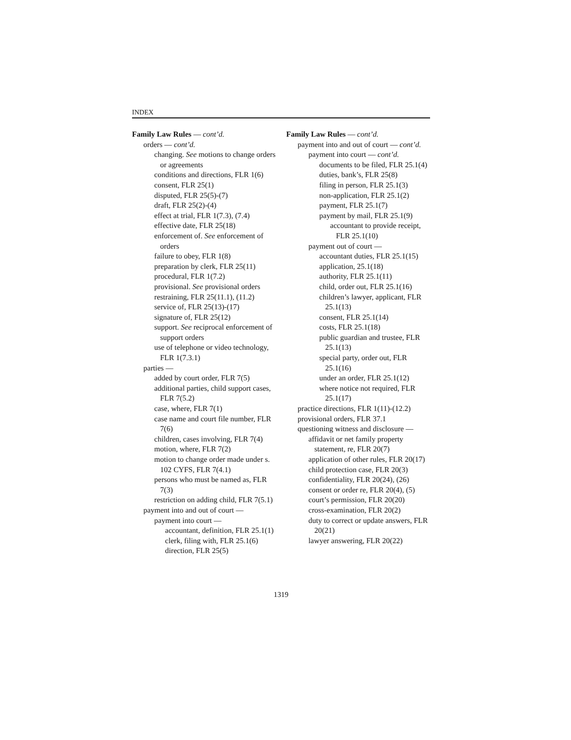INDEX
Family Law Rules — cont’d.
orders — cont’d.
changing. See motions to change orders or agreements
conditions and directions, FLR 1(6)
consent, FLR 25(1)
disputed, FLR 25(5)-(7)
draft, FLR 25(2)-(4)
effect at trial, FLR 1(7.3), (7.4)
effective date, FLR 25(18)
enforcement of. See enforcement of orders
failure to obey, FLR 1(8)
preparation by clerk, FLR 25(11)
procedural, FLR 1(7.2)
provisional. See provisional orders
restraining, FLR 25(11.1), (11.2)
service of, FLR 25(13)-(17)
signature of, FLR 25(12)
support. See reciprocal enforcement of support orders
use of telephone or video technology, FLR 1(7.3.1)
parties —
added by court order, FLR 7(5)
additional parties, child support cases, FLR 7(5.2)
case, where, FLR 7(1)
case name and court file number, FLR 7(6)
children, cases involving, FLR 7(4)
motion, where, FLR 7(2)
motion to change order made under s. 102 CYFS, FLR 7(4.1)
persons who must be named as, FLR 7(3)
restriction on adding child, FLR 7(5.1)
payment into and out of court —
payment into court —
accountant, definition, FLR 25.1(1)
clerk, filing with, FLR 25.1(6)
direction, FLR 25(5)
Family Law Rules — cont’d.
payment into and out of court — cont’d.
payment into court — cont’d.
documents to be filed, FLR 25.1(4)
duties, bank’s, FLR 25(8)
filing in person, FLR 25.1(3)
non-application, FLR 25.1(2)
payment, FLR 25.1(7)
payment by mail, FLR 25.1(9)
accountant to provide receipt, FLR 25.1(10)
payment out of court —
accountant duties, FLR 25.1(15)
application, 25.1(18)
authority, FLR 25.1(11)
child, order out, FLR 25.1(16)
children’s lawyer, applicant, FLR 25.1(13)
consent, FLR 25.1(14)
costs, FLR 25.1(18)
public guardian and trustee, FLR 25.1(13)
special party, order out, FLR 25.1(16)
under an order, FLR 25.1(12)
where notice not required, FLR 25.1(17)
practice directions, FLR 1(11)-(12.2)
provisional orders, FLR 37.1
questioning witness and disclosure —
affidavit or net family property statement, re, FLR 20(7)
application of other rules, FLR 20(17)
child protection case, FLR 20(3)
confidentiality, FLR 20(24), (26)
consent or order re, FLR 20(4), (5)
court’s permission, FLR 20(20)
cross-examination, FLR 20(2)
duty to correct or update answers, FLR 20(21)
lawyer answering, FLR 20(22)
1319